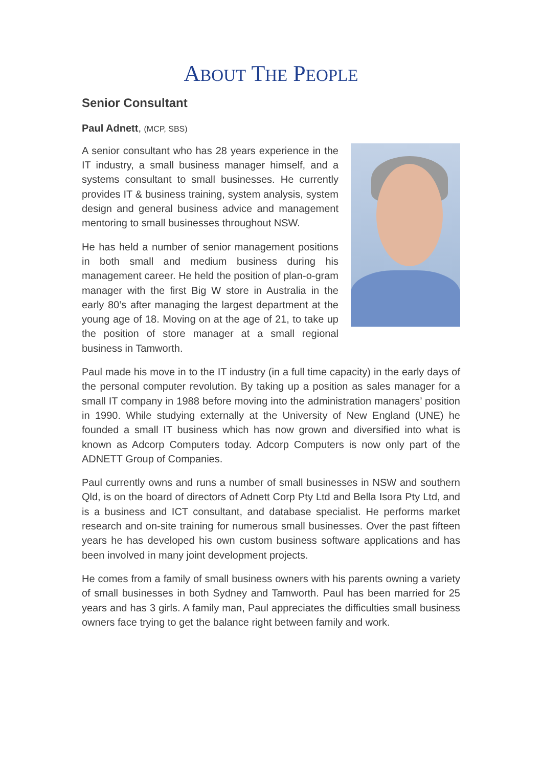ABOUT THE PEOPLE
Senior Consultant
Paul Adnett, (MCP, SBS)
A senior consultant who has 28 years experience in the IT industry, a small business manager himself, and a systems consultant to small businesses. He currently provides IT & business training, system analysis, system design and general business advice and management mentoring to small businesses throughout NSW.
He has held a number of senior management positions in both small and medium business during his management career. He held the position of plan-o-gram manager with the first Big W store in Australia in the early 80’s after managing the largest department at the young age of 18. Moving on at the age of 21, to take up the position of store manager at a small regional business in Tamworth.
Paul made his move in to the IT industry (in a full time capacity) in the early days of the personal computer revolution. By taking up a position as sales manager for a small IT company in 1988 before moving into the administration managers’ position in 1990. While studying externally at the University of New England (UNE) he founded a small IT business which has now grown and diversified into what is known as Adcorp Computers today. Adcorp Computers is now only part of the ADNETT Group of Companies.
Paul currently owns and runs a number of small businesses in NSW and southern Qld, is on the board of directors of Adnett Corp Pty Ltd and Bella Isora Pty Ltd, and is a business and ICT consultant, and database specialist. He performs market research and on-site training for numerous small businesses. Over the past fifteen years he has developed his own custom business software applications and has been involved in many joint development projects.
He comes from a family of small business owners with his parents owning a variety of small businesses in both Sydney and Tamworth. Paul has been married for 25 years and has 3 girls. A family man, Paul appreciates the difficulties small business owners face trying to get the balance right between family and work.